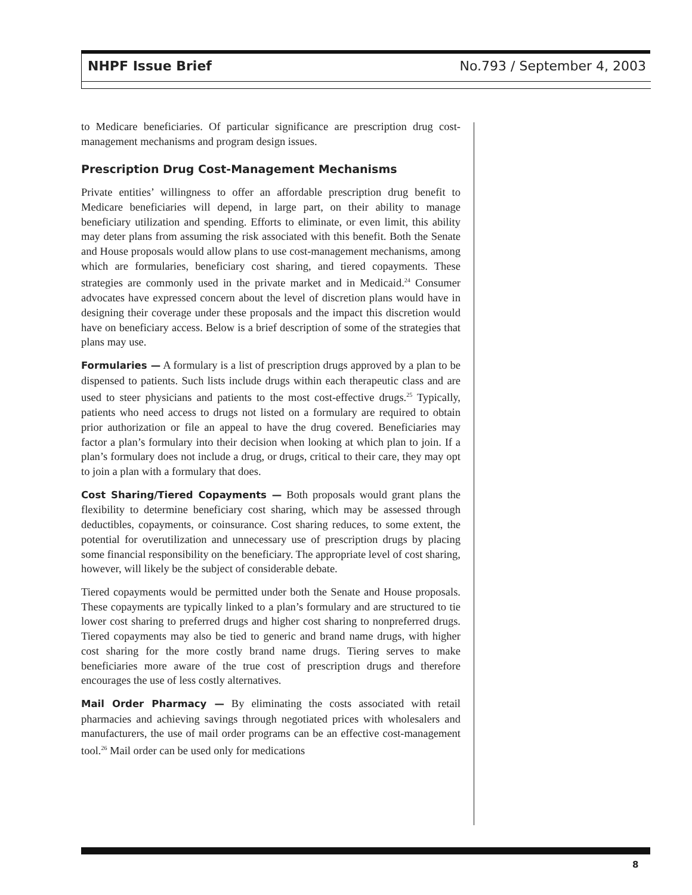NHPF Issue Brief No.793 / September 4, 2003
to Medicare beneficiaries. Of particular significance are prescription drug cost-management mechanisms and program design issues.
Prescription Drug Cost-Management Mechanisms
Private entities’ willingness to offer an affordable prescription drug benefit to Medicare beneficiaries will depend, in large part, on their ability to manage beneficiary utilization and spending. Efforts to eliminate, or even limit, this ability may deter plans from assuming the risk associated with this benefit. Both the Senate and House proposals would allow plans to use cost-management mechanisms, among which are formularies, beneficiary cost sharing, and tiered copayments. These strategies are commonly used in the private market and in Medicaid.<sup>24</sup> Consumer advocates have expressed concern about the level of discretion plans would have in designing their coverage under these proposals and the impact this discretion would have on beneficiary access. Below is a brief description of some of the strategies that plans may use.
Formularies — A formulary is a list of prescription drugs approved by a plan to be dispensed to patients. Such lists include drugs within each therapeutic class and are used to steer physicians and patients to the most cost-effective drugs.<sup>25</sup> Typically, patients who need access to drugs not listed on a formulary are required to obtain prior authorization or file an appeal to have the drug covered. Beneficiaries may factor a plan’s formulary into their decision when looking at which plan to join. If a plan’s formulary does not include a drug, or drugs, critical to their care, they may opt to join a plan with a formulary that does.
Cost Sharing/Tiered Copayments — Both proposals would grant plans the flexibility to determine beneficiary cost sharing, which may be assessed through deductibles, copayments, or coinsurance. Cost sharing reduces, to some extent, the potential for overutilization and unnecessary use of prescription drugs by placing some financial responsibility on the beneficiary. The appropriate level of cost sharing, however, will likely be the subject of considerable debate.
Tiered copayments would be permitted under both the Senate and House proposals. These copayments are typically linked to a plan’s formulary and are structured to tie lower cost sharing to preferred drugs and higher cost sharing to nonpreferred drugs. Tiered copayments may also be tied to generic and brand name drugs, with higher cost sharing for the more costly brand name drugs. Tiering serves to make beneficiaries more aware of the true cost of prescription drugs and therefore encourages the use of less costly alternatives.
Mail Order Pharmacy — By eliminating the costs associated with retail pharmacies and achieving savings through negotiated prices with wholesalers and manufacturers, the use of mail order programs can be an effective cost-management tool.<sup>26</sup> Mail order can be used only for medications
8